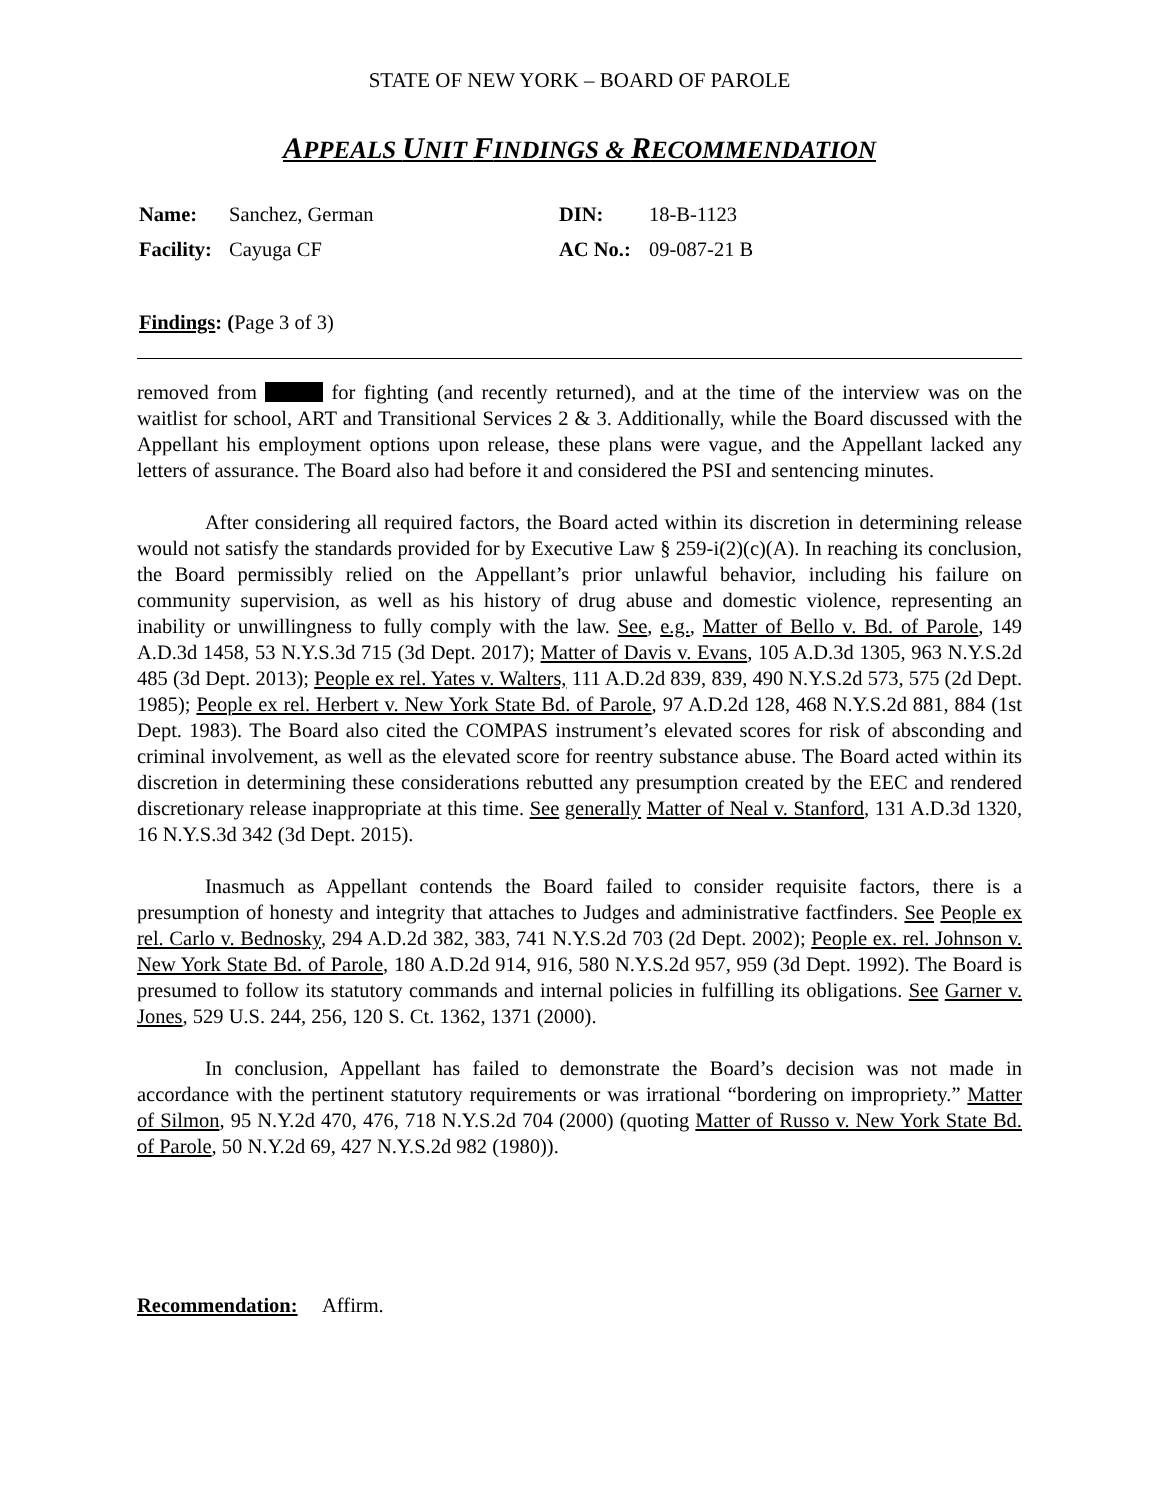STATE OF NEW YORK – BOARD OF PAROLE
APPEALS UNIT FINDINGS & RECOMMENDATION
Name: Sanchez, German DIN: 18-B-1123 Facility: Cayuga CF AC No.: 09-087-21 B
Findings: (Page 3 of 3)
removed from for fighting (and recently returned), and at the time of the interview was on the waitlist for school, ART and Transitional Services 2 & 3. Additionally, while the Board discussed with the Appellant his employment options upon release, these plans were vague, and the Appellant lacked any letters of assurance. The Board also had before it and considered the PSI and sentencing minutes.
After considering all required factors, the Board acted within its discretion in determining release would not satisfy the standards provided for by Executive Law § 259-i(2)(c)(A). In reaching its conclusion, the Board permissibly relied on the Appellant’s prior unlawful behavior, including his failure on community supervision, as well as his history of drug abuse and domestic violence, representing an inability or unwillingness to fully comply with the law. See, e.g., Matter of Bello v. Bd. of Parole, 149 A.D.3d 1458, 53 N.Y.S.3d 715 (3d Dept. 2017); Matter of Davis v. Evans, 105 A.D.3d 1305, 963 N.Y.S.2d 485 (3d Dept. 2013); People ex rel. Yates v. Walters, 111 A.D.2d 839, 839, 490 N.Y.S.2d 573, 575 (2d Dept. 1985); People ex rel. Herbert v. New York State Bd. of Parole, 97 A.D.2d 128, 468 N.Y.S.2d 881, 884 (1st Dept. 1983). The Board also cited the COMPAS instrument’s elevated scores for risk of absconding and criminal involvement, as well as the elevated score for reentry substance abuse. The Board acted within its discretion in determining these considerations rebutted any presumption created by the EEC and rendered discretionary release inappropriate at this time. See generally Matter of Neal v. Stanford, 131 A.D.3d 1320, 16 N.Y.S.3d 342 (3d Dept. 2015).
Inasmuch as Appellant contends the Board failed to consider requisite factors, there is a presumption of honesty and integrity that attaches to Judges and administrative factfinders. See People ex rel. Carlo v. Bednosky, 294 A.D.2d 382, 383, 741 N.Y.S.2d 703 (2d Dept. 2002); People ex. rel. Johnson v. New York State Bd. of Parole, 180 A.D.2d 914, 916, 580 N.Y.S.2d 957, 959 (3d Dept. 1992). The Board is presumed to follow its statutory commands and internal policies in fulfilling its obligations. See Garner v. Jones, 529 U.S. 244, 256, 120 S. Ct. 1362, 1371 (2000).
In conclusion, Appellant has failed to demonstrate the Board’s decision was not made in accordance with the pertinent statutory requirements or was irrational “bordering on impropriety.” Matter of Silmon, 95 N.Y.2d 470, 476, 718 N.Y.S.2d 704 (2000) (quoting Matter of Russo v. New York State Bd. of Parole, 50 N.Y.2d 69, 427 N.Y.S.2d 982 (1980)).
Recommendation: Affirm.